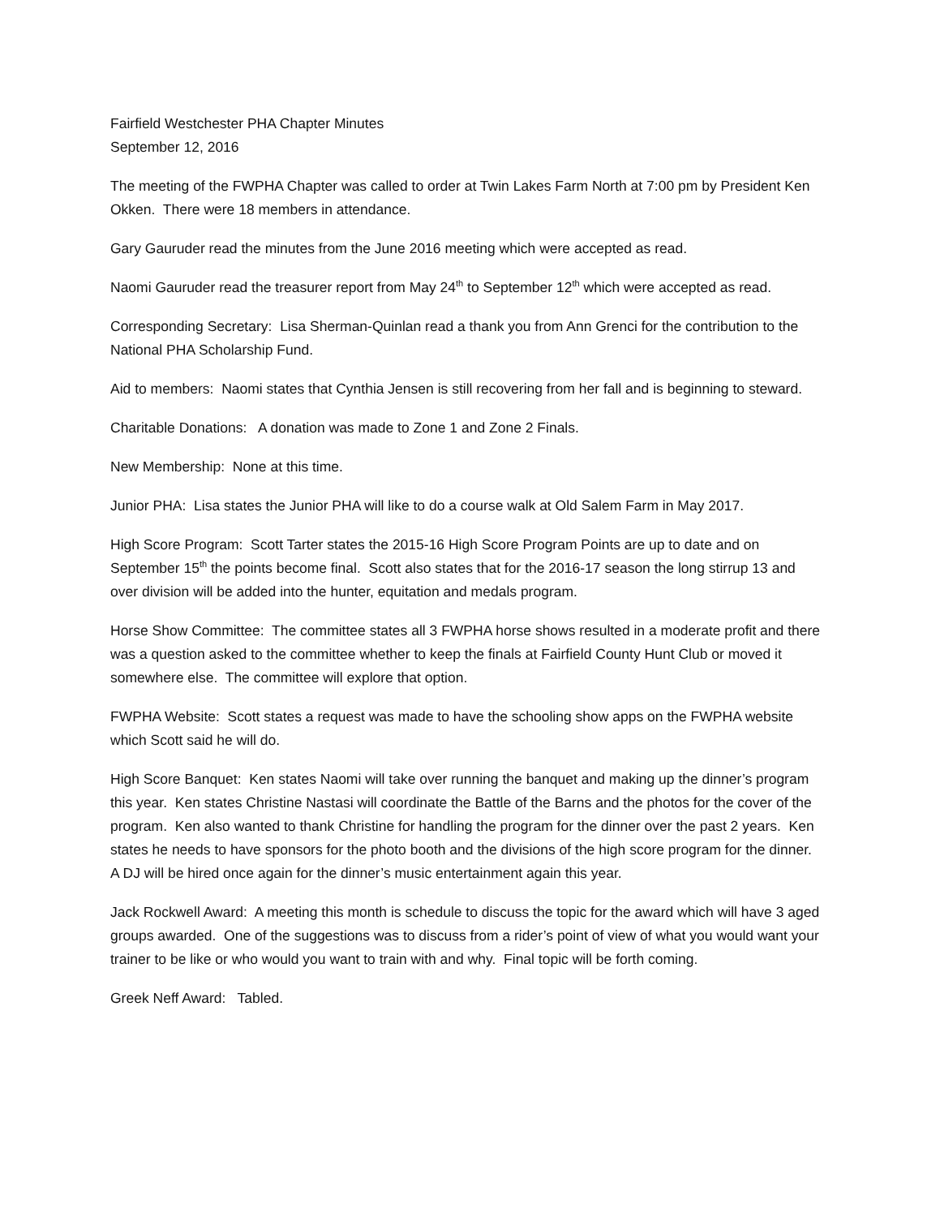Fairfield Westchester PHA Chapter Minutes
September 12, 2016
The meeting of the FWPHA Chapter was called to order at Twin Lakes Farm North at 7:00 pm by President Ken Okken. There were 18 members in attendance.
Gary Gauruder read the minutes from the June 2016 meeting which were accepted as read.
Naomi Gauruder read the treasurer report from May 24<sup>th</sup> to September 12<sup>th</sup> which were accepted as read.
Corresponding Secretary: Lisa Sherman-Quinlan read a thank you from Ann Grenci for the contribution to the National PHA Scholarship Fund.
Aid to members: Naomi states that Cynthia Jensen is still recovering from her fall and is beginning to steward.
Charitable Donations: A donation was made to Zone 1 and Zone 2 Finals.
New Membership: None at this time.
Junior PHA: Lisa states the Junior PHA will like to do a course walk at Old Salem Farm in May 2017.
High Score Program: Scott Tarter states the 2015-16 High Score Program Points are up to date and on September 15<sup>th</sup> the points become final. Scott also states that for the 2016-17 season the long stirrup 13 and over division will be added into the hunter, equitation and medals program.
Horse Show Committee: The committee states all 3 FWPHA horse shows resulted in a moderate profit and there was a question asked to the committee whether to keep the finals at Fairfield County Hunt Club or moved it somewhere else. The committee will explore that option.
FWPHA Website: Scott states a request was made to have the schooling show apps on the FWPHA website which Scott said he will do.
High Score Banquet: Ken states Naomi will take over running the banquet and making up the dinner’s program this year. Ken states Christine Nastasi will coordinate the Battle of the Barns and the photos for the cover of the program. Ken also wanted to thank Christine for handling the program for the dinner over the past 2 years. Ken states he needs to have sponsors for the photo booth and the divisions of the high score program for the dinner. A DJ will be hired once again for the dinner’s music entertainment again this year.
Jack Rockwell Award: A meeting this month is schedule to discuss the topic for the award which will have 3 aged groups awarded. One of the suggestions was to discuss from a rider’s point of view of what you would want your trainer to be like or who would you want to train with and why. Final topic will be forth coming.
Greek Neff Award: Tabled.